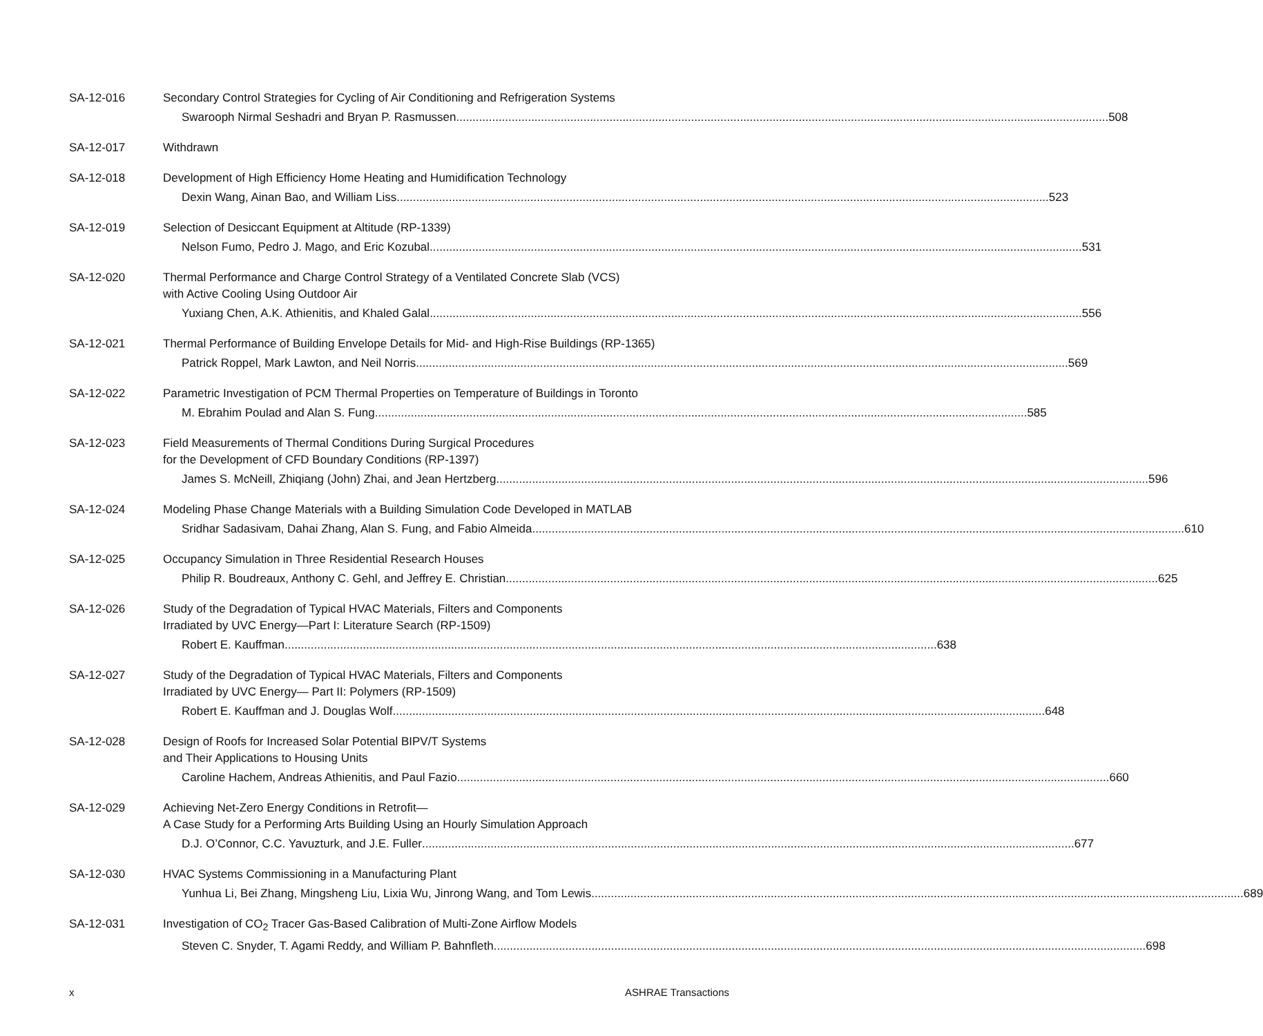SA-12-016 Secondary Control Strategies for Cycling of Air Conditioning and Refrigeration Systems
Swarooph Nirmal Seshadri and Bryan P. Rasmussen 508
SA-12-017 Withdrawn
SA-12-018 Development of High Efficiency Home Heating and Humidification Technology
Dexin Wang, Ainan Bao, and William Liss 523
SA-12-019 Selection of Desiccant Equipment at Altitude (RP-1339)
Nelson Fumo, Pedro J. Mago, and Eric Kozubal 531
SA-12-020 Thermal Performance and Charge Control Strategy of a Ventilated Concrete Slab (VCS)
with Active Cooling Using Outdoor Air
Yuxiang Chen, A.K. Athienitis, and Khaled Galal 556
SA-12-021 Thermal Performance of Building Envelope Details for Mid- and High-Rise Buildings (RP-1365)
Patrick Roppel, Mark Lawton, and Neil Norris 569
SA-12-022 Parametric Investigation of PCM Thermal Properties on Temperature of Buildings in Toronto
M. Ebrahim Poulad and Alan S. Fung 585
SA-12-023 Field Measurements of Thermal Conditions During Surgical Procedures
for the Development of CFD Boundary Conditions (RP-1397)
James S. McNeill, Zhiqiang (John) Zhai, and Jean Hertzberg 596
SA-12-024 Modeling Phase Change Materials with a Building Simulation Code Developed in MATLAB
Sridhar Sadasivam, Dahai Zhang, Alan S. Fung, and Fabio Almeida 610
SA-12-025 Occupancy Simulation in Three Residential Research Houses
Philip R. Boudreaux, Anthony C. Gehl, and Jeffrey E. Christian 625
SA-12-026 Study of the Degradation of Typical HVAC Materials, Filters and Components
Irradiated by UVC Energy—Part I: Literature Search (RP-1509)
Robert E. Kauffman 638
SA-12-027 Study of the Degradation of Typical HVAC Materials, Filters and Components
Irradiated by UVC Energy— Part II: Polymers (RP-1509)
Robert E. Kauffman and J. Douglas Wolf 648
SA-12-028 Design of Roofs for Increased Solar Potential BIPV/T Systems
and Their Applications to Housing Units
Caroline Hachem, Andreas Athienitis, and Paul Fazio 660
SA-12-029 Achieving Net-Zero Energy Conditions in Retrofit—
A Case Study for a Performing Arts Building Using an Hourly Simulation Approach
D.J. O’Connor, C.C. Yavuzturk, and J.E. Fuller 677
SA-12-030 HVAC Systems Commissioning in a Manufacturing Plant
Yunhua Li, Bei Zhang, Mingsheng Liu, Lixia Wu, Jinrong Wang, and Tom Lewis 689
SA-12-031 Investigation of CO<sub>2</sub> Tracer Gas-Based Calibration of Multi-Zone Airflow Models
Steven C. Snyder, T. Agami Reddy, and William P. Bahnfleth 698
x ASHRAE Transactions